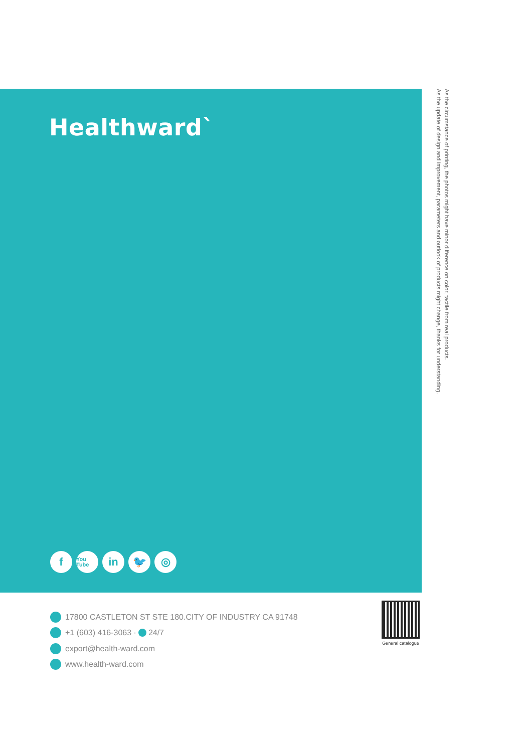Healthward`
f
You Tube
in 🐦 ◎
As the circumstance of printing, the photos might have minor difference on color, tactile from real products.
As the update of design and improvement, parameters and outlook of products might change, thanks for understanding.
17800 CASTLETON ST STE 180.CITY OF INDUSTRY CA 91748
+1 (603) 416-3063 · 24/7
export@health-ward.com
www.health-ward.com
General catalogue